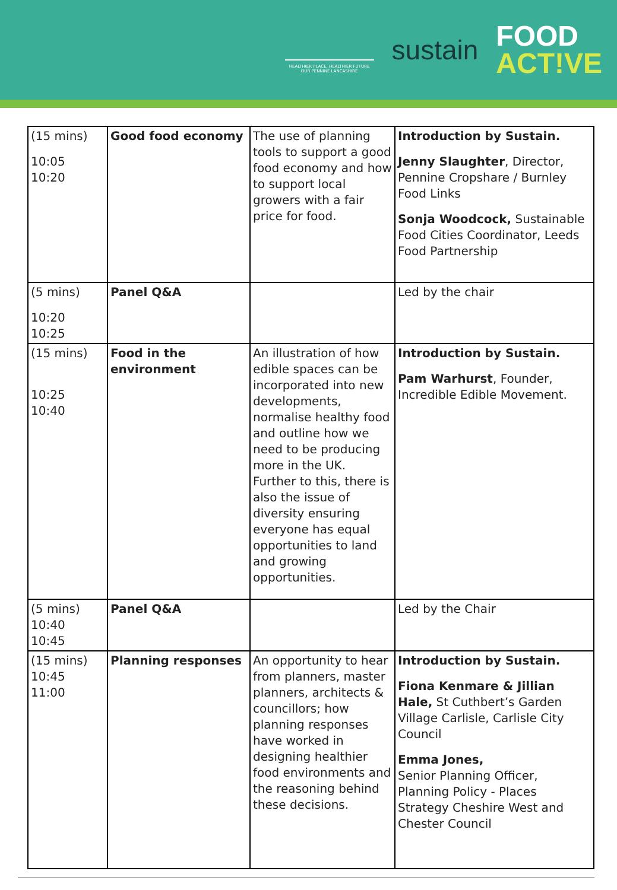HEALTHIER PLACE, HEALTHIER FUTURE
OUR PENNINE LANCASHIRE
sustain
FOOD
ACT!VE
| (15 mins) 10:05 10:20 | Good food economy | The use of planning tools to support a good food economy and how to support local growers with a fair price for food. | Introduction by Sustain. Jenny Slaughter , Director, Pennine Cropshare / Burnley Food Links Sonja Woodcock, Sustainable Food Cities Coordinator, Leeds Food Partnership |
| (5 mins) 10:20 10:25 | Panel Q&A | | Led by the chair |
| (15 mins) 10:25 10:40 | Food in the environment | An illustration of how edible spaces can be incorporated into new developments, normalise healthy food and outline how we need to be producing more in the UK. Further to this, there is also the issue of diversity ensuring everyone has equal opportunities to land and growing opportunities. | Introduction by Sustain. Pam Warhurst , Founder, Incredible Edible Movement. |
| (5 mins) 10:40 10:45 | Panel Q&A | | Led by the Chair |
| (15 mins) 10:45 11:00 | Planning responses | An opportunity to hear from planners, master planners, architects & councillors; how planning responses have worked in designing healthier food environments and the reasoning behind these decisions. | Introduction by Sustain. Fiona Kenmare & Jillian Hale, St Cuthbert’s Garden Village Carlisle, Carlisle City Council Emma Jones, Senior Planning Officer, Planning Policy - Places Strategy Cheshire West and Chester Council |